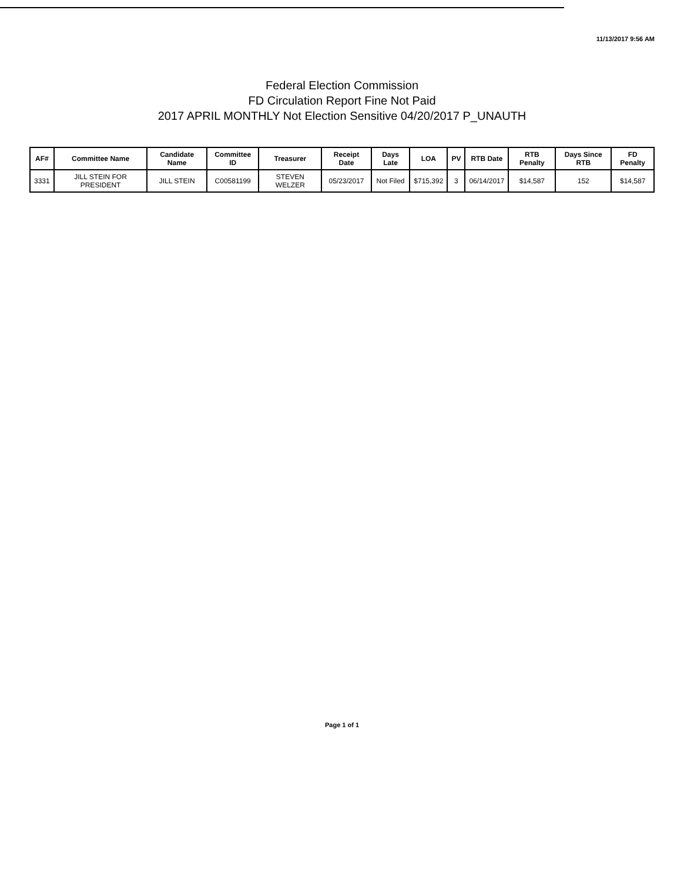11/13/2017 9:56 AM
Federal Election Commission
FD Circulation Report Fine Not Paid
2017 APRIL MONTHLY Not Election Sensitive 04/20/2017 P_UNAUTH
| AF# | Committee Name | Candidate Name | Committee ID | Treasurer | Receipt Date | Days Late | LOA | PV | RTB Date | RTB Penalty | Days Since RTB | FD Penalty |
| --- | --- | --- | --- | --- | --- | --- | --- | --- | --- | --- | --- | --- |
| 3331 | JILL STEIN FOR PRESIDENT | JILL STEIN | C00581199 | STEVEN WELZER | 05/23/2017 | Not Filed | $715,392 | 3 | 06/14/2017 | $14,587 | 152 | $14,587 |
Page 1 of 1